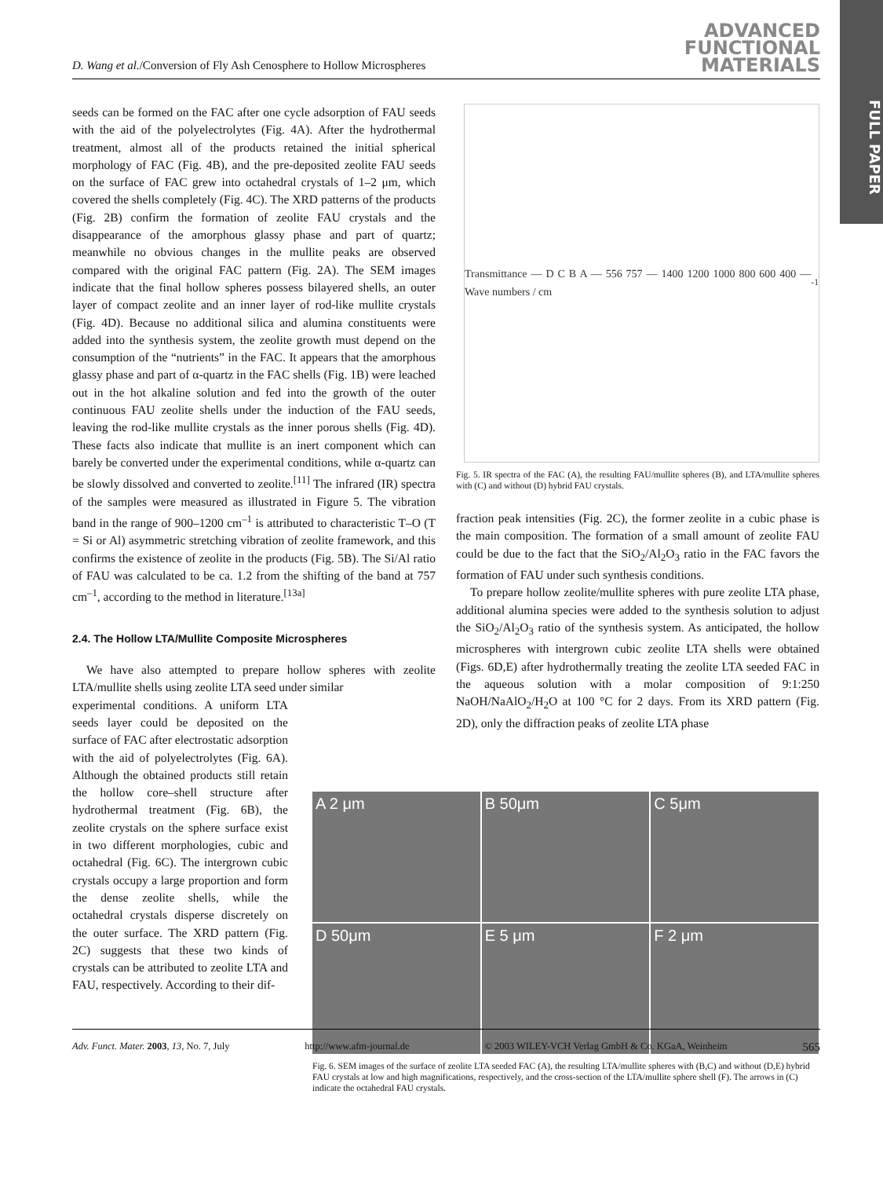D. Wang et al./Conversion of Fly Ash Cenosphere to Hollow Microspheres
ADVANCED
FUNCTIONAL
MATERIALS
FULL PAPER
seeds can be formed on the FAC after one cycle adsorption of FAU seeds with the aid of the polyelectrolytes (Fig. 4A). After the hydrothermal treatment, almost all of the products retained the initial spherical morphology of FAC (Fig. 4B), and the pre-deposited zeolite FAU seeds on the surface of FAC grew into octahedral crystals of 1–2 μm, which covered the shells completely (Fig. 4C). The XRD patterns of the products (Fig. 2B) confirm the formation of zeolite FAU crystals and the disappearance of the amorphous glassy phase and part of quartz; meanwhile no obvious changes in the mullite peaks are observed compared with the original FAC pattern (Fig. 2A). The SEM images indicate that the final hollow spheres possess bilayered shells, an outer layer of compact zeolite and an inner layer of rod-like mullite crystals (Fig. 4D). Because no additional silica and alumina constituents were added into the synthesis system, the zeolite growth must depend on the consumption of the “nutrients” in the FAC. It appears that the amorphous glassy phase and part of α-quartz in the FAC shells (Fig. 1B) were leached out in the hot alkaline solution and fed into the growth of the outer continuous FAU zeolite shells under the induction of the FAU seeds, leaving the rod-like mullite crystals as the inner porous shells (Fig. 4D). These facts also indicate that mullite is an inert component which can barely be converted under the experimental conditions, while α-quartz can be slowly dissolved and converted to zeolite.<sup>[11]</sup> The infrared (IR) spectra of the samples were measured as illustrated in Figure 5. The vibration band in the range of 900–1200 cm<sup>–1</sup> is attributed to characteristic T–O (T = Si or Al) asymmetric stretching vibration of zeolite framework, and this confirms the existence of zeolite in the products (Fig. 5B). The Si/Al ratio of FAU was calculated to be ca. 1.2 from the shifting of the band at 757 cm<sup>–1</sup>, according to the method in literature.<sup>[13a]</sup>
2.4. The Hollow LTA/Mullite Composite Microspheres
We have also attempted to prepare hollow spheres with zeolite LTA/mullite shells using zeolite LTA seed under similar
experimental conditions. A uniform LTA seeds layer could be deposited on the surface of FAC after electrostatic adsorption with the aid of polyelectrolytes (Fig. 6A). Although the obtained products still retain the hollow core–shell structure after hydrothermal treatment (Fig. 6B), the zeolite crystals on the sphere surface exist in two different morphologies, cubic and octahedral (Fig. 6C). The intergrown cubic crystals occupy a large proportion and form the dense zeolite shells, while the octahedral crystals disperse discretely on the outer surface. The XRD pattern (Fig. 2C) suggests that these two kinds of crystals can be attributed to zeolite LTA and FAU, respectively. According to their dif-
Transmittance — D C B A — 556 757 — 1400 1200 1000 800 600 400 — Wave numbers / cm<sup>-1</sup>
Fig. 5. IR spectra of the FAC (A), the resulting FAU/mullite spheres (B), and LTA/mullite spheres with (C) and without (D) hybrid FAU crystals.
fraction peak intensities (Fig. 2C), the former zeolite in a cubic phase is the main composition. The formation of a small amount of zeolite FAU could be due to the fact that the SiO<sub>2</sub>/Al<sub>2</sub>O<sub>3</sub> ratio in the FAC favors the formation of FAU under such synthesis conditions.
To prepare hollow zeolite/mullite spheres with pure zeolite LTA phase, additional alumina species were added to the synthesis solution to adjust the SiO<sub>2</sub>/Al<sub>2</sub>O<sub>3</sub> ratio of the synthesis system. As anticipated, the hollow microspheres with intergrown cubic zeolite LTA shells were obtained (Figs. 6D,E) after hydrothermally treating the zeolite LTA seeded FAC in the aqueous solution with a molar composition of 9:1:250 NaOH/NaAlO<sub>2</sub>/H<sub>2</sub>O at 100 °C for 2 days. From its XRD pattern (Fig. 2D), only the diffraction peaks of zeolite LTA phase
A 2 μm
B 50μm
C 5μm
D 50μm
E 5 μm
F 2 μm
Fig. 6. SEM images of the surface of zeolite LTA seeded FAC (A), the resulting LTA/mullite spheres with (B,C) and without (D,E) hybrid FAU crystals at low and high magnifications, respectively, and the cross-section of the LTA/mullite sphere shell (F). The arrows in (C) indicate the octahedral FAU crystals.
Adv. Funct. Mater. 2003, 13, No. 7, July http://www.afm-journal.de © 2003 WILEY-VCH Verlag GmbH & Co. KGaA, Weinheim 565